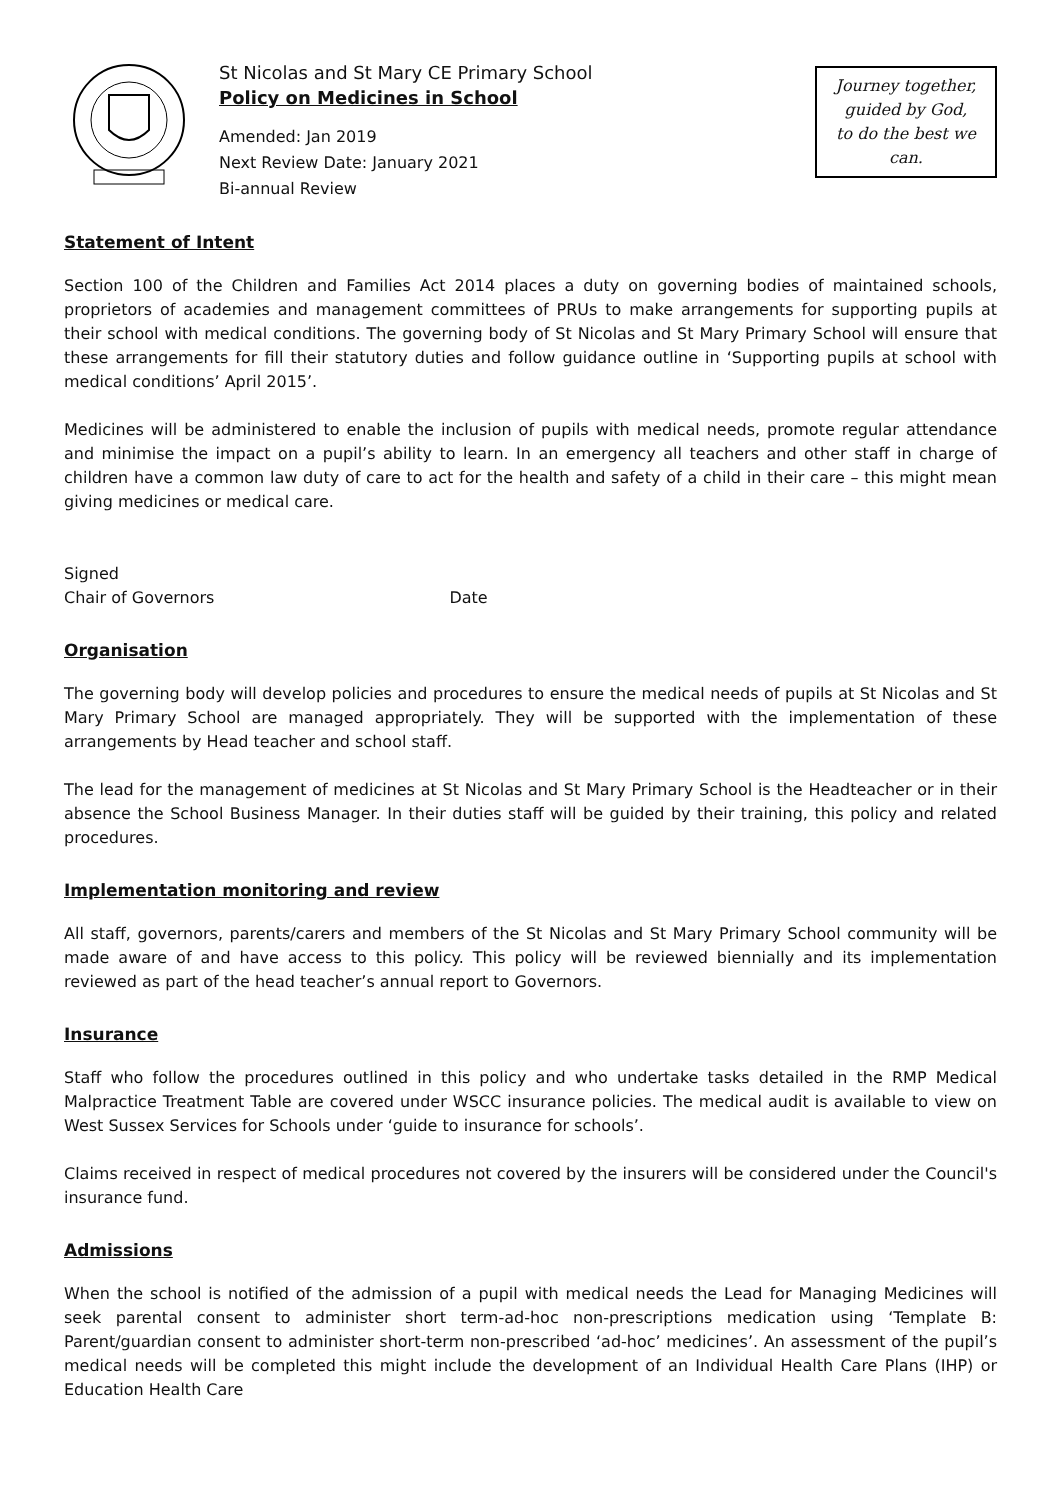St Nicolas and St Mary CE Primary School
Policy on Medicines in School
Amended: Jan 2019
Next Review Date: January 2021
Bi-annual Review
Journey together,
guided by God,
to do the best we can.
Statement of Intent
Section 100 of the Children and Families Act 2014 places a duty on governing bodies of maintained schools, proprietors of academies and management committees of PRUs to make arrangements for supporting pupils at their school with medical conditions. The governing body of St Nicolas and St Mary Primary School will ensure that these arrangements for fill their statutory duties and follow guidance outline in ‘Supporting pupils at school with medical conditions’ April 2015’.
Medicines will be administered to enable the inclusion of pupils with medical needs, promote regular attendance and minimise the impact on a pupil’s ability to learn. In an emergency all teachers and other staff in charge of children have a common law duty of care to act for the health and safety of a child in their care – this might mean giving medicines or medical care.
Signed
Chair of Governors Date
Organisation
The governing body will develop policies and procedures to ensure the medical needs of pupils at St Nicolas and St Mary Primary School are managed appropriately. They will be supported with the implementation of these arrangements by Head teacher and school staff.
The lead for the management of medicines at St Nicolas and St Mary Primary School is the Headteacher or in their absence the School Business Manager. In their duties staff will be guided by their training, this policy and related procedures.
Implementation monitoring and review
All staff, governors, parents/carers and members of the St Nicolas and St Mary Primary School community will be made aware of and have access to this policy. This policy will be reviewed biennially and its implementation reviewed as part of the head teacher’s annual report to Governors.
Insurance
Staff who follow the procedures outlined in this policy and who undertake tasks detailed in the RMP Medical Malpractice Treatment Table are covered under WSCC insurance policies. The medical audit is available to view on West Sussex Services for Schools under ‘guide to insurance for schools’.
Claims received in respect of medical procedures not covered by the insurers will be considered under the Council's insurance fund.
Admissions
When the school is notified of the admission of a pupil with medical needs the Lead for Managing Medicines will seek parental consent to administer short term-ad-hoc non-prescriptions medication using ‘Template B: Parent/guardian consent to administer short-term non-prescribed ‘ad-hoc’ medicines’. An assessment of the pupil’s medical needs will be completed this might include the development of an Individual Health Care Plans (IHP) or Education Health Care